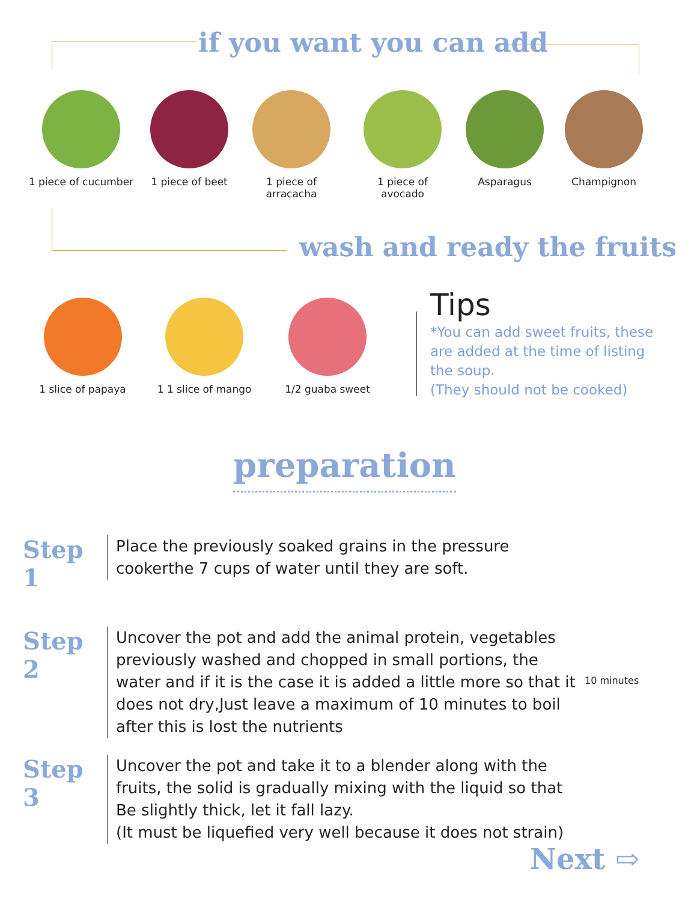if you want you can add
1 piece of cucumber
1 piece of beet
1 piece of arracacha
1 piece of avocado
Asparagus Champignon
wash and ready the fruits
1 slice of papaya
1 1 slice of mango
1/2 guaba sweet
Tips
*You can add sweet fruits, these are added at the time of listing the soup.
(They should not be cooked)
preparation
Step 1
Place the previously soaked grains in the pressure cookerthe 7 cups of water until they are soft.
Step 2
Uncover the pot and add the animal protein, vegetables previously washed and chopped in small portions, the water and if it is the case it is added a little more so that it does not dry,Just leave a maximum of 10 minutes to boil after this is lost the nutrients
10 minutes
Step 3
Uncover the pot and take it to a blender along with the fruits, the solid is gradually mixing with the liquid so that
Be slightly thick, let it fall lazy.
(It must be liquefied very well because it does not strain)
Next ⇨